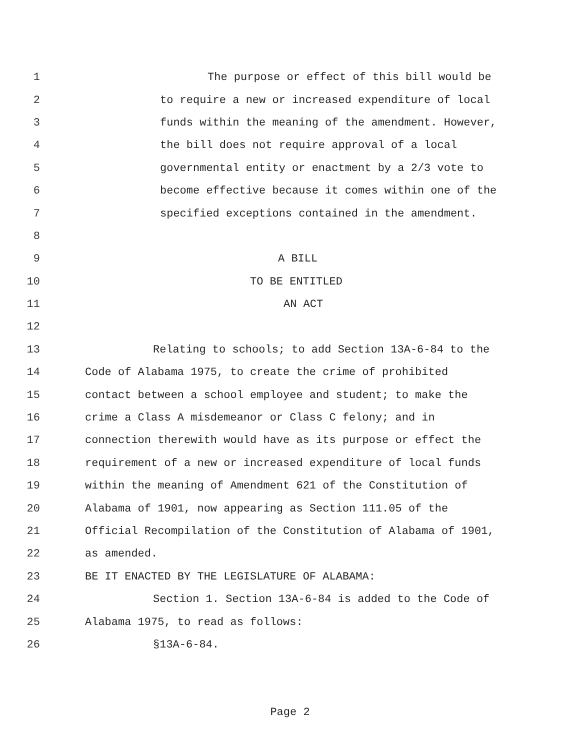1 The purpose or effect of this bill would be
2 to require a new or increased expenditure of local
3 funds within the meaning of the amendment. However,
4 the bill does not require approval of a local
5 governmental entity or enactment by a 2/3 vote to
6 become effective because it comes within one of the
7 specified exceptions contained in the amendment.
8
9 A BILL
10 TO BE ENTITLED
11 AN ACT
12
13 Relating to schools; to add Section 13A-6-84 to the
14 Code of Alabama 1975, to create the crime of prohibited
15 contact between a school employee and student; to make the
16 crime a Class A misdemeanor or Class C felony; and in
17 connection therewith would have as its purpose or effect the
18 requirement of a new or increased expenditure of local funds
19 within the meaning of Amendment 621 of the Constitution of
20 Alabama of 1901, now appearing as Section 111.05 of the
21 Official Recompilation of the Constitution of Alabama of 1901,
22 as amended.
23 BE IT ENACTED BY THE LEGISLATURE OF ALABAMA:
24 Section 1. Section 13A-6-84 is added to the Code of
25 Alabama 1975, to read as follows:
26 §13A-6-84.
Page 2